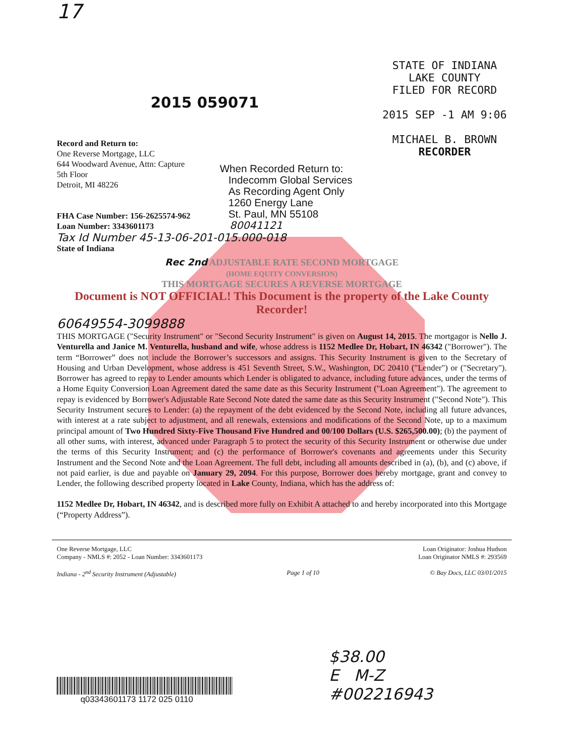17
2015 059071
STATE OF INDIANA
LAKE COUNTY
FILED FOR RECORD
2015 SEP -1 AM 9:06
MICHAEL B. BROWN
RECORDER
Record and Return to:
One Reverse Mortgage, LLC
644 Woodward Avenue, Attn: Capture
5th Floor
Detroit, MI 48226
FHA Case Number: 156-2625574-962
Loan Number: 3343601173
When Recorded Return to:
Indecomm Global Services
As Recording Agent Only
1260 Energy Lane
St. Paul, MN 55108
80041121
Tax Id Number 45-13-06-201-015.000-018
State of Indiana
Rec 2nd ADJUSTABLE RATE SECOND MORTGAGE
(HOME EQUITY CONVERSION)
THIS MORTGAGE SECURES A REVERSE MORTGAGE
Document is NOT OFFICIAL! This Document is the property of the Lake County Recorder!
60649554-3099888
THIS MORTGAGE ("Security Instrument" or "Second Security Instrument" is given on August 14, 2015. The mortgagor is Nello J. Venturella and Janice M. Venturella, husband and wife, whose address is 1152 Medlee Dr, Hobart, IN 46342 ("Borrower"). The term “Borrower” does not include the Borrower’s successors and assigns. This Security Instrument is given to the Secretary of Housing and Urban Development, whose address is 451 Seventh Street, S.W., Washington, DC 20410 ("Lender") or ("Secretary"). Borrower has agreed to repay to Lender amounts which Lender is obligated to advance, including future advances, under the terms of a Home Equity Conversion Loan Agreement dated the same date as this Security Instrument ("Loan Agreement"). The agreement to repay is evidenced by Borrower's Adjustable Rate Second Note dated the same date as this Security Instrument ("Second Note"). This Security Instrument secures to Lender: (a) the repayment of the debt evidenced by the Second Note, including all future advances, with interest at a rate subject to adjustment, and all renewals, extensions and modifications of the Second Note, up to a maximum principal amount of Two Hundred Sixty-Five Thousand Five Hundred and 00/100 Dollars (U.S. $265,500.00); (b) the payment of all other sums, with interest, advanced under Paragraph 5 to protect the security of this Security Instrument or otherwise due under the terms of this Security Instrument; and (c) the performance of Borrower's covenants and agreements under this Security Instrument and the Second Note and the Loan Agreement. The full debt, including all amounts described in (a), (b), and (c) above, if not paid earlier, is due and payable on January 29, 2094. For this purpose, Borrower does hereby mortgage, grant and convey to Lender, the following described property located in Lake County, Indiana, which has the address of:
1152 Medlee Dr, Hobart, IN 46342, and is described more fully on Exhibit A attached to and hereby incorporated into this Mortgage (“Property Address”).
One Reverse Mortgage, LLC
Company - NMLS #: 2052 - Loan Number: 3343601173
Loan Originator: Joshua Hudson
Loan Originator NMLS #: 293569
Indiana - 2<sup>nd</sup> Security Instrument (Adjustable) Page 1 of 10 © Bay Docs, LLC 03/01/2015
q03343601173 1172 025 0110
$38.00
E M-Z
#002216943